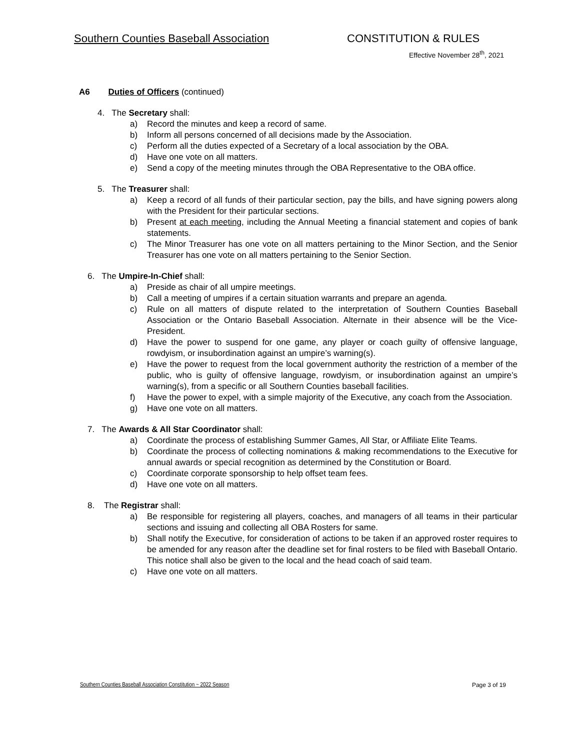Southern Counties Baseball Association CONSTITUTION & RULES
Effective November 28<sup>th</sup>, 2021
A6 Duties of Officers (continued)
4. The Secretary shall:
a) Record the minutes and keep a record of same.
b) Inform all persons concerned of all decisions made by the Association.
c) Perform all the duties expected of a Secretary of a local association by the OBA.
d) Have one vote on all matters.
e) Send a copy of the meeting minutes through the OBA Representative to the OBA office.
5. The Treasurer shall:
a) Keep a record of all funds of their particular section, pay the bills, and have signing powers along with the President for their particular sections.
b) Present at each meeting, including the Annual Meeting a financial statement and copies of bank statements.
c) The Minor Treasurer has one vote on all matters pertaining to the Minor Section, and the Senior Treasurer has one vote on all matters pertaining to the Senior Section.
6. The Umpire-In-Chief shall:
a) Preside as chair of all umpire meetings.
b) Call a meeting of umpires if a certain situation warrants and prepare an agenda.
c) Rule on all matters of dispute related to the interpretation of Southern Counties Baseball Association or the Ontario Baseball Association. Alternate in their absence will be the Vice-President.
d) Have the power to suspend for one game, any player or coach guilty of offensive language, rowdyism, or insubordination against an umpire’s warning(s).
e) Have the power to request from the local government authority the restriction of a member of the public, who is guilty of offensive language, rowdyism, or insubordination against an umpire’s warning(s), from a specific or all Southern Counties baseball facilities.
f) Have the power to expel, with a simple majority of the Executive, any coach from the Association.
g) Have one vote on all matters.
7. The Awards & All Star Coordinator shall:
a) Coordinate the process of establishing Summer Games, All Star, or Affiliate Elite Teams.
b) Coordinate the process of collecting nominations & making recommendations to the Executive for annual awards or special recognition as determined by the Constitution or Board.
c) Coordinate corporate sponsorship to help offset team fees.
d) Have one vote on all matters.
8. The Registrar shall:
a) Be responsible for registering all players, coaches, and managers of all teams in their particular sections and issuing and collecting all OBA Rosters for same.
b) Shall notify the Executive, for consideration of actions to be taken if an approved roster requires to be amended for any reason after the deadline set for final rosters to be filed with Baseball Ontario. This notice shall also be given to the local and the head coach of said team.
c) Have one vote on all matters.
Southern Counties Baseball Association Constitution ~ 2022 Season Page 3 of 19